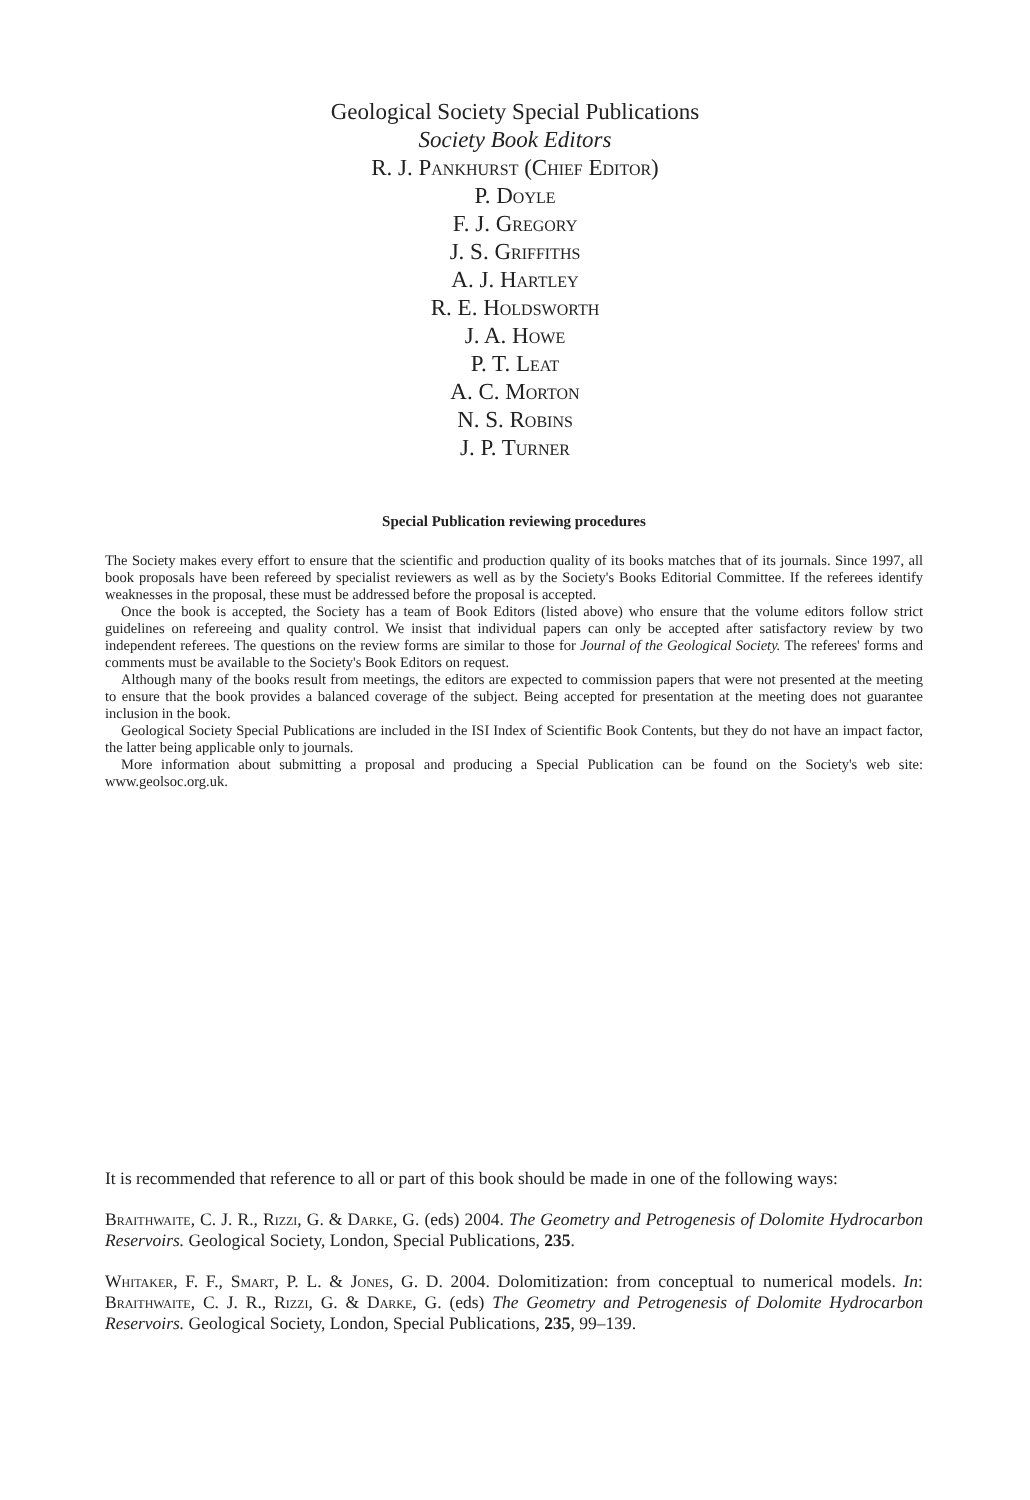Geological Society Special Publications
Society Book Editors
R. J. Pankhurst (Chief Editor)
P. Doyle
F. J. Gregory
J. S. Griffiths
A. J. Hartley
R. E. Holdsworth
J. A. Howe
P. T. Leat
A. C. Morton
N. S. Robins
J. P. Turner
Special Publication reviewing procedures
The Society makes every effort to ensure that the scientific and production quality of its books matches that of its journals. Since 1997, all book proposals have been refereed by specialist reviewers as well as by the Society's Books Editorial Committee. If the referees identify weaknesses in the proposal, these must be addressed before the proposal is accepted.
Once the book is accepted, the Society has a team of Book Editors (listed above) who ensure that the volume editors follow strict guidelines on refereeing and quality control. We insist that individual papers can only be accepted after satisfactory review by two independent referees. The questions on the review forms are similar to those for Journal of the Geological Society. The referees' forms and comments must be available to the Society's Book Editors on request.
Although many of the books result from meetings, the editors are expected to commission papers that were not presented at the meeting to ensure that the book provides a balanced coverage of the subject. Being accepted for presentation at the meeting does not guarantee inclusion in the book.
Geological Society Special Publications are included in the ISI Index of Scientific Book Contents, but they do not have an impact factor, the latter being applicable only to journals.
More information about submitting a proposal and producing a Special Publication can be found on the Society's web site: www.geolsoc.org.uk.
It is recommended that reference to all or part of this book should be made in one of the following ways:
Braithwaite, C. J. R., Rizzi, G. & Darke, G. (eds) 2004. The Geometry and Petrogenesis of Dolomite Hydrocarbon Reservoirs. Geological Society, London, Special Publications, 235.
Whitaker, F. F., Smart, P. L. & Jones, G. D. 2004. Dolomitization: from conceptual to numerical models. In: Braithwaite, C. J. R., Rizzi, G. & Darke, G. (eds) The Geometry and Petrogenesis of Dolomite Hydrocarbon Reservoirs. Geological Society, London, Special Publications, 235, 99–139.